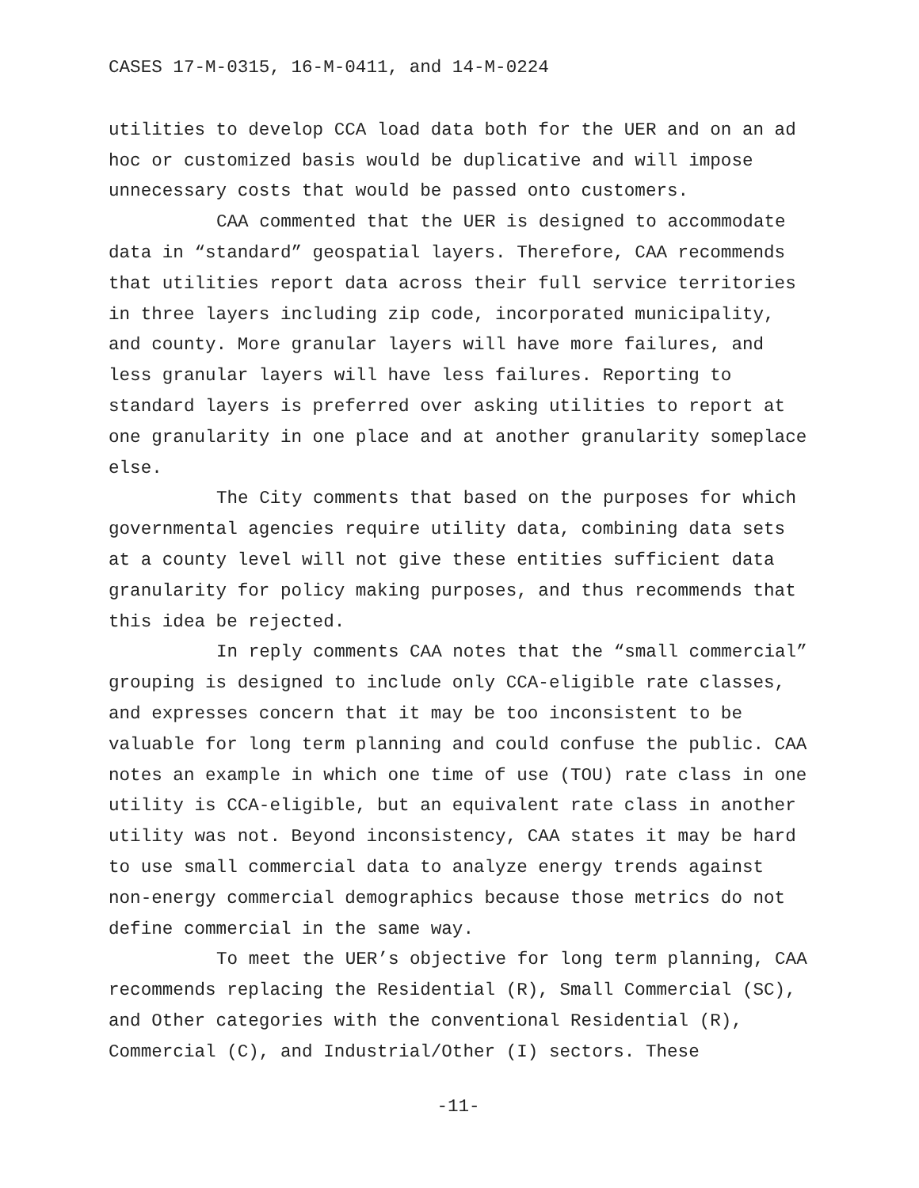CASES 17-M-0315, 16-M-0411, and 14-M-0224
utilities to develop CCA load data both for the UER and on an ad hoc or customized basis would be duplicative and will impose unnecessary costs that would be passed onto customers.
CAA commented that the UER is designed to accommodate data in “standard” geospatial layers. Therefore, CAA recommends that utilities report data across their full service territories in three layers including zip code, incorporated municipality, and county. More granular layers will have more failures, and less granular layers will have less failures. Reporting to standard layers is preferred over asking utilities to report at one granularity in one place and at another granularity someplace else.
The City comments that based on the purposes for which governmental agencies require utility data, combining data sets at a county level will not give these entities sufficient data granularity for policy making purposes, and thus recommends that this idea be rejected.
In reply comments CAA notes that the “small commercial” grouping is designed to include only CCA-eligible rate classes, and expresses concern that it may be too inconsistent to be valuable for long term planning and could confuse the public. CAA notes an example in which one time of use (TOU) rate class in one utility is CCA-eligible, but an equivalent rate class in another utility was not. Beyond inconsistency, CAA states it may be hard to use small commercial data to analyze energy trends against non-energy commercial demographics because those metrics do not define commercial in the same way.
To meet the UER’s objective for long term planning, CAA recommends replacing the Residential (R), Small Commercial (SC), and Other categories with the conventional Residential (R), Commercial (C), and Industrial/Other (I) sectors. These
-11-